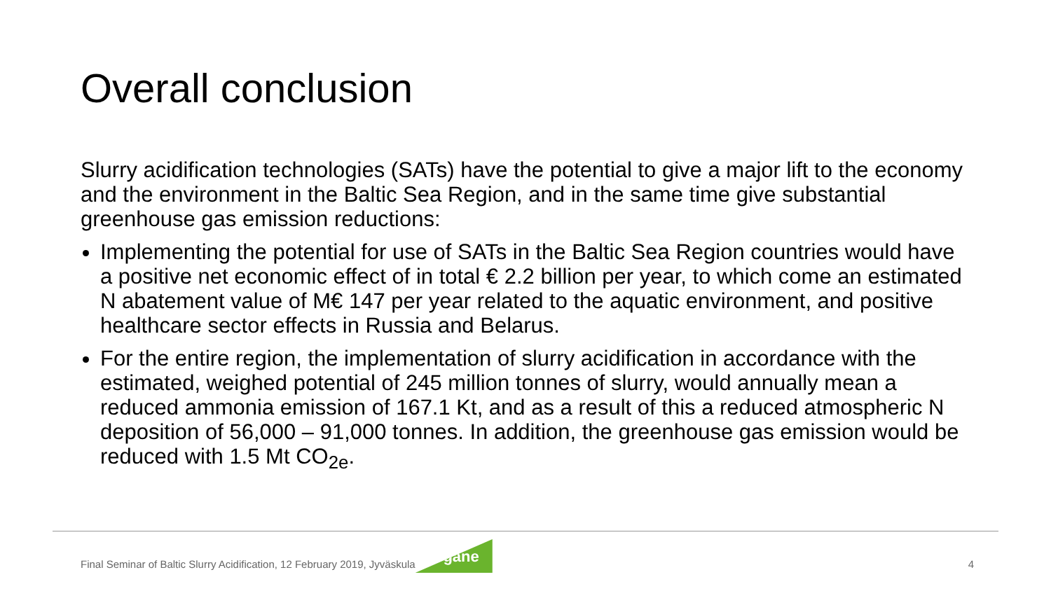Overall conclusion
Slurry acidification technologies (SATs) have the potential to give a major lift to the economy and the environment in the Baltic Sea Region, and in the same time give substantial greenhouse gas emission reductions:
Implementing the potential for use of SATs in the Baltic Sea Region countries would have a positive net economic effect of in total € 2.2 billion per year, to which come an estimated N abatement value of M€ 147 per year related to the aquatic environment, and positive healthcare sector effects in Russia and Belarus.
For the entire region, the implementation of slurry acidification in accordance with the estimated, weighed potential of 245 million tonnes of slurry, would annually mean a reduced ammonia emission of 167.1 Kt, and as a result of this a reduced atmospheric N deposition of 56,000 – 91,000 tonnes. In addition, the greenhouse gas emission would be reduced with 1.5 Mt CO<sub>2e</sub>.
Final Seminar of Baltic Slurry Acidification, 12 February 2019, Jyväskula
Organe
4